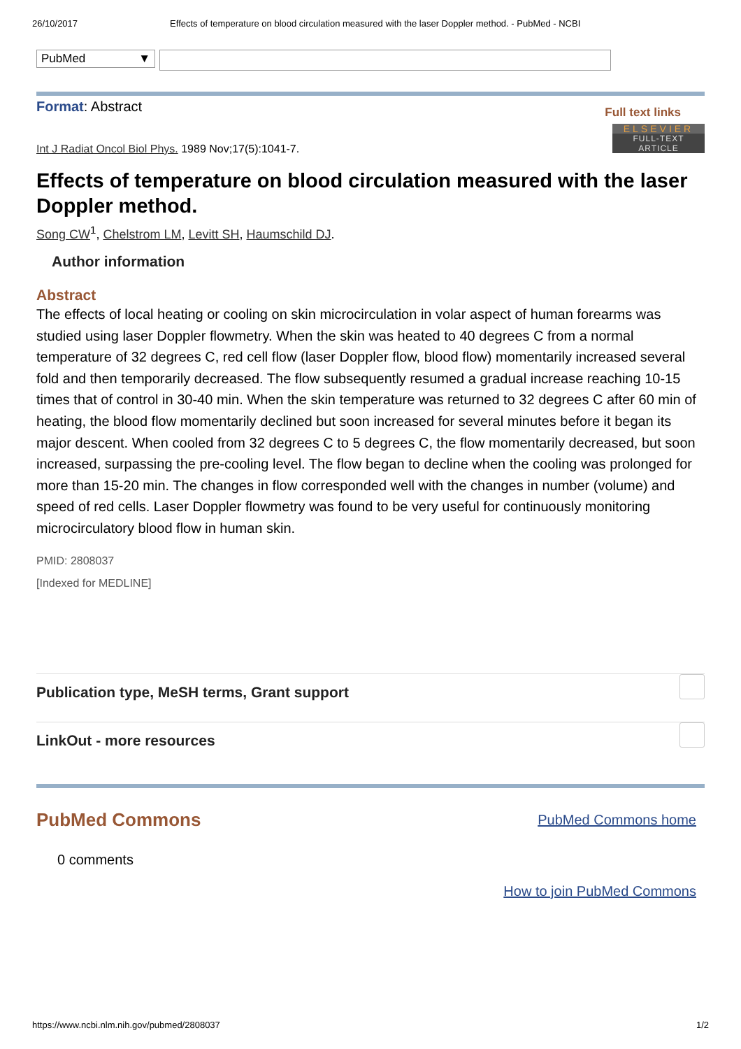26/10/2017 Effects of temperature on blood circulation measured with the laser Doppler method. - PubMed - NCBI
PubMed ▼
Format: Abstract
Full text links
ELSEVIER FULL-TEXT ARTICLE
Int J Radiat Oncol Biol Phys. 1989 Nov;17(5):1041-7.
Effects of temperature on blood circulation measured with the laser Doppler method.
Song CW<sup>1</sup>, Chelstrom LM, Levitt SH, Haumschild DJ.
Author information
Abstract
The effects of local heating or cooling on skin microcirculation in volar aspect of human forearms was studied using laser Doppler flowmetry. When the skin was heated to 40 degrees C from a normal temperature of 32 degrees C, red cell flow (laser Doppler flow, blood flow) momentarily increased several fold and then temporarily decreased. The flow subsequently resumed a gradual increase reaching 10-15 times that of control in 30-40 min. When the skin temperature was returned to 32 degrees C after 60 min of heating, the blood flow momentarily declined but soon increased for several minutes before it began its major descent. When cooled from 32 degrees C to 5 degrees C, the flow momentarily decreased, but soon increased, surpassing the pre-cooling level. The flow began to decline when the cooling was prolonged for more than 15-20 min. The changes in flow corresponded well with the changes in number (volume) and speed of red cells. Laser Doppler flowmetry was found to be very useful for continuously monitoring microcirculatory blood flow in human skin.
PMID: 2808037
[Indexed for MEDLINE]
Publication type, MeSH terms, Grant support
LinkOut - more resources
PubMed Commons
PubMed Commons home
0 comments
How to join PubMed Commons
https://www.ncbi.nlm.nih.gov/pubmed/2808037 1/2